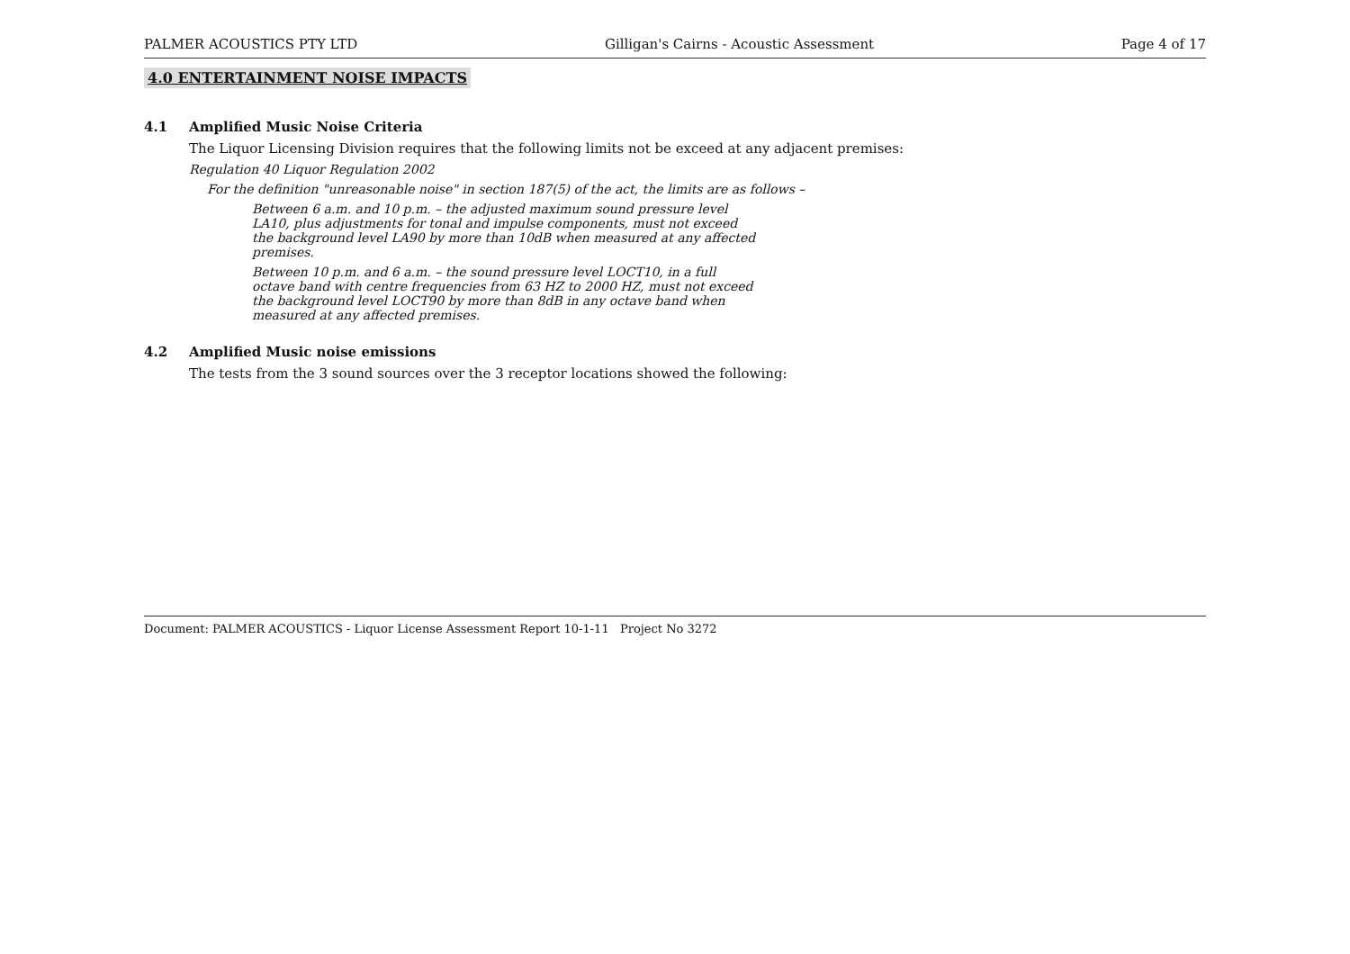PALMER ACOUSTICS PTY LTD Gilligan's Cairns - Acoustic Assessment Page 4 of 17
4.0 ENTERTAINMENT NOISE IMPACTS
4.1 Amplified Music Noise Criteria
The Liquor Licensing Division requires that the following limits not be exceed at any adjacent premises:
Regulation 40 Liquor Regulation 2002
For the definition "unreasonable noise" in section 187(5) of the act, the limits are as follows –
Between 6 a.m. and 10 p.m. – the adjusted maximum sound pressure level LA10, plus adjustments for tonal and impulse components, must not exceed the background level LA90 by more than 10dB when measured at any affected premises.
Between 10 p.m. and 6 a.m. – the sound pressure level LOCT10, in a full octave band with centre frequencies from 63 HZ to 2000 HZ, must not exceed the background level LOCT90 by more than 8dB in any octave band when measured at any affected premises.
4.2 Amplified Music noise emissions
The tests from the 3 sound sources over the 3 receptor locations showed the following:
Document: PALMER ACOUSTICS - Liquor License Assessment Report 10-1-11 Project No 3272